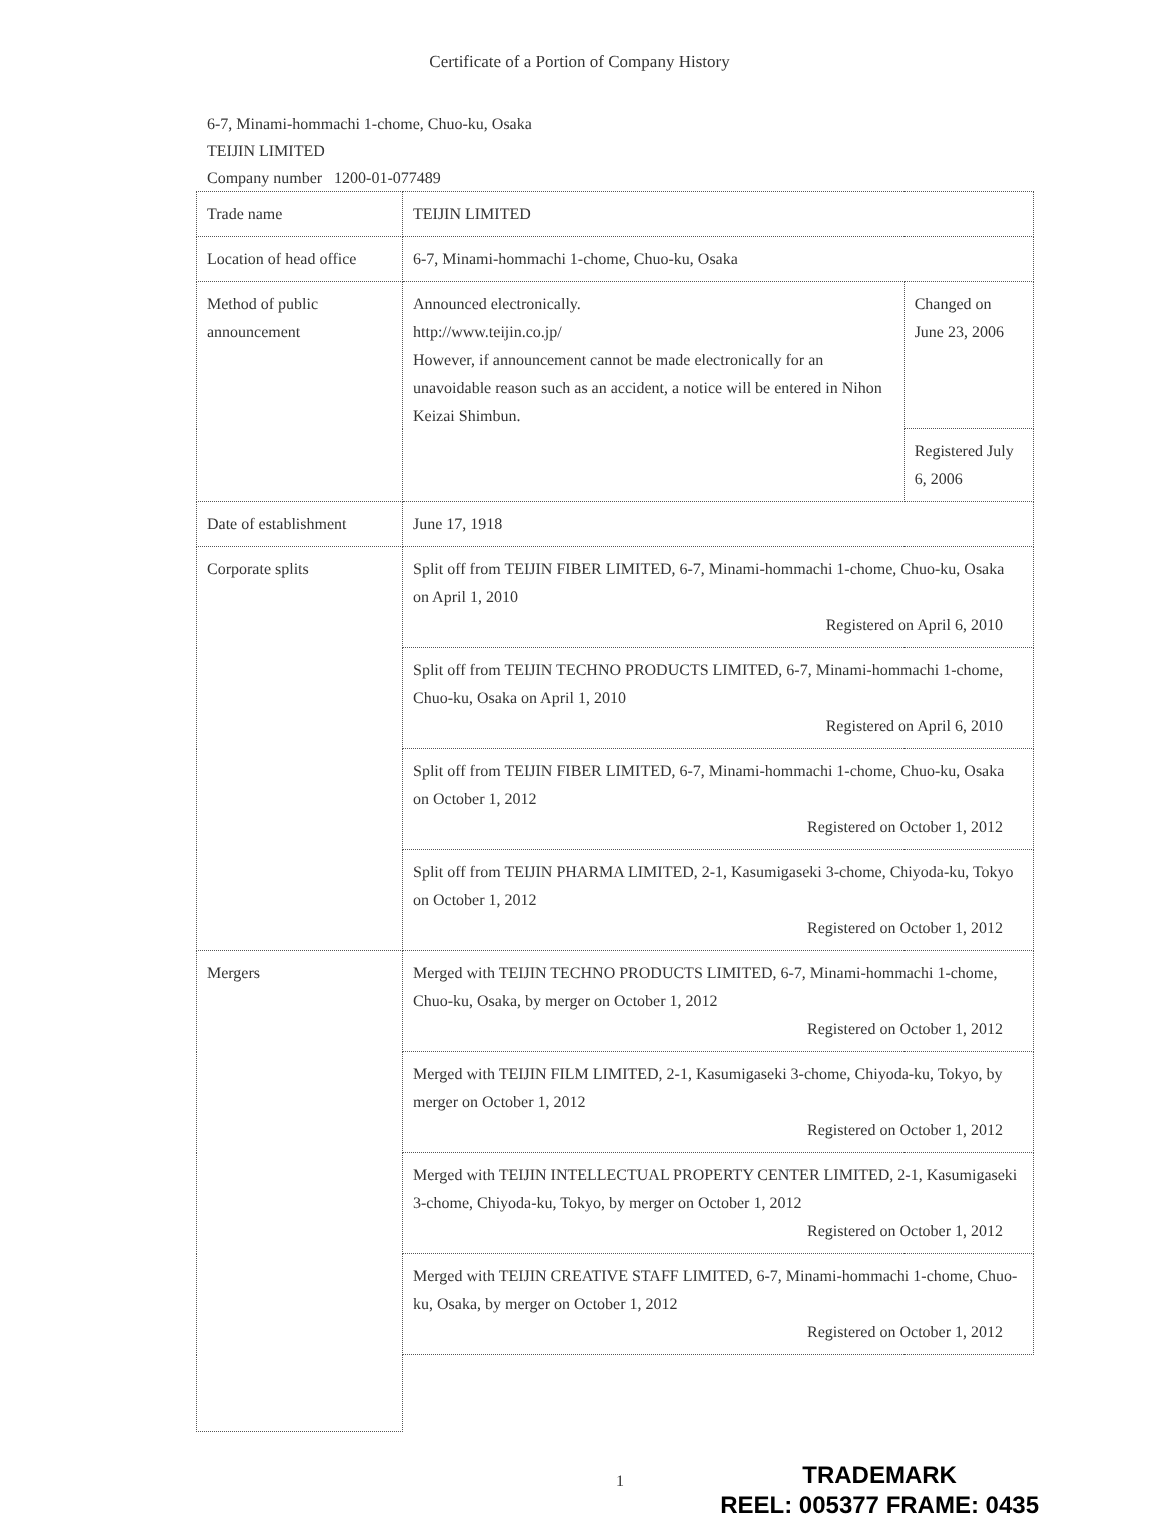Certificate of a Portion of Company History
6-7, Minami-hommachi 1-chome, Chuo-ku, Osaka
TEIJIN LIMITED
Company number 1200-01-077489
| Trade name | TEIJIN LIMITED | |
| Location of head office | 6-7, Minami-hommachi 1-chome, Chuo-ku, Osaka | |
| Method of public announcement | Announced electronically. http://www.teijin.co.jp/ However, if announcement cannot be made electronically for an unavoidable reason such as an accident, a notice will be entered in Nihon Keizai Shimbun. | Changed on June 23, 2006 |
| | | Registered July 6, 2006 |
| Date of establishment | June 17, 1918 | |
| Corporate splits | Split off from TEIJIN FIBER LIMITED, 6-7, Minami-hommachi 1-chome, Chuo-ku, Osaka on April 1, 2010 Registered on April 6, 2010 | |
| | Split off from TEIJIN TECHNO PRODUCTS LIMITED, 6-7, Minami-hommachi 1-chome, Chuo-ku, Osaka on April 1, 2010 Registered on April 6, 2010 | |
| | Split off from TEIJIN FIBER LIMITED, 6-7, Minami-hommachi 1-chome, Chuo-ku, Osaka on October 1, 2012 Registered on October 1, 2012 | |
| | Split off from TEIJIN PHARMA LIMITED, 2-1, Kasumigaseki 3-chome, Chiyoda-ku, Tokyo on October 1, 2012 Registered on October 1, 2012 | |
| Mergers | Merged with TEIJIN TECHNO PRODUCTS LIMITED, 6-7, Minami-hommachi 1-chome, Chuo-ku, Osaka, by merger on October 1, 2012 Registered on October 1, 2012 | |
| | Merged with TEIJIN FILM LIMITED, 2-1, Kasumigaseki 3-chome, Chiyoda-ku, Tokyo, by merger on October 1, 2012 Registered on October 1, 2012 | |
| | Merged with TEIJIN INTELLECTUAL PROPERTY CENTER LIMITED, 2-1, Kasumigaseki 3-chome, Chiyoda-ku, Tokyo, by merger on October 1, 2012 Registered on October 1, 2012 | |
| | Merged with TEIJIN CREATIVE STAFF LIMITED, 6-7, Minami-hommachi 1-chome, Chuo-ku, Osaka, by merger on October 1, 2012 Registered on October 1, 2012 | |
1
TRADEMARK
REEL: 005377 FRAME: 0435